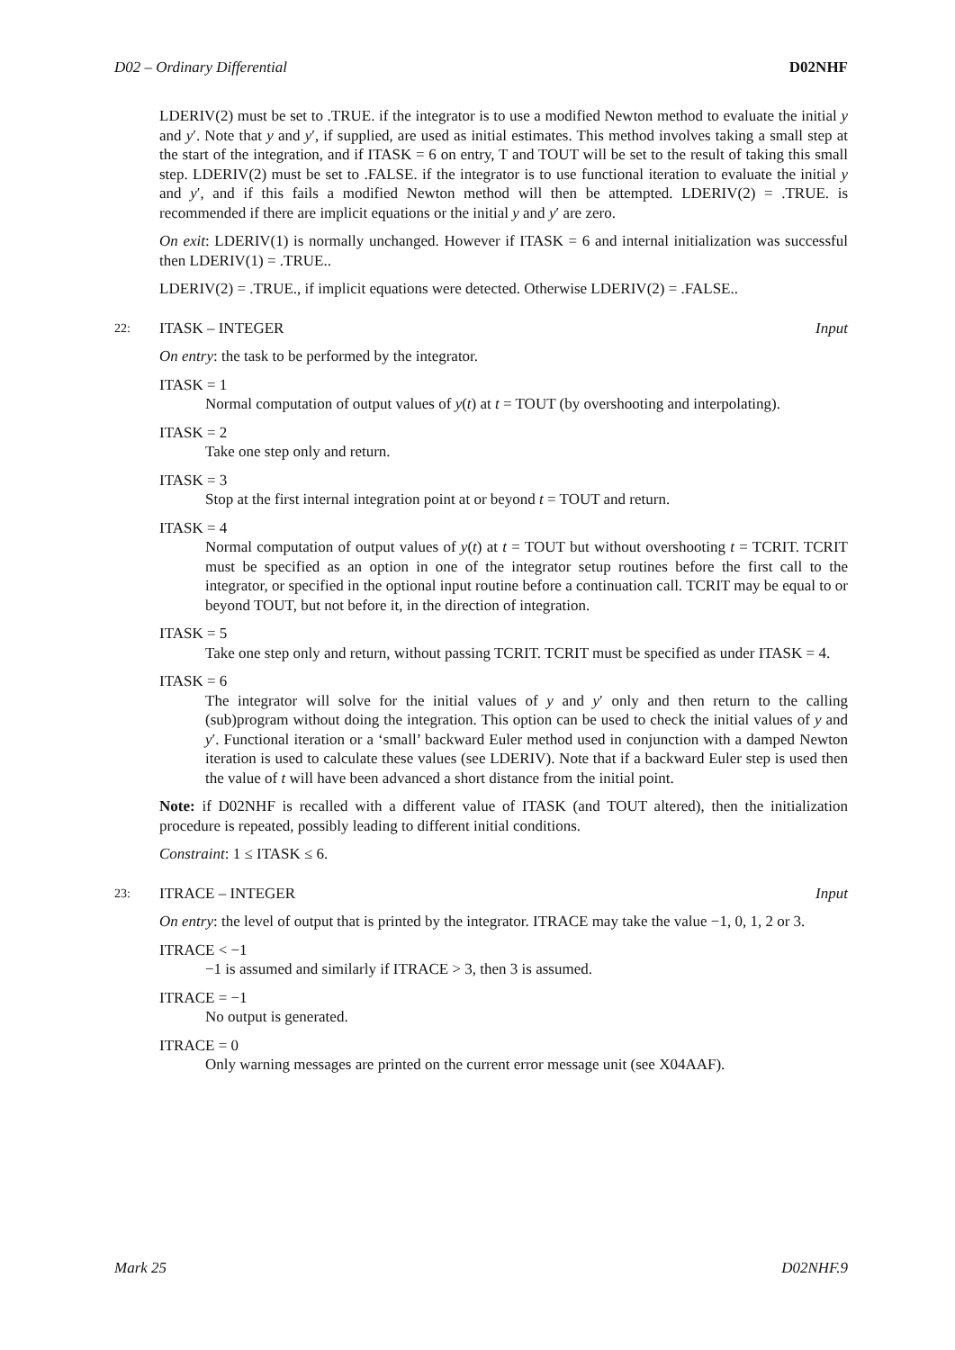D02 – Ordinary Differential D02NHF
LDERIV(2) must be set to .TRUE. if the integrator is to use a modified Newton method to evaluate the initial y and y′. Note that y and y′, if supplied, are used as initial estimates. This method involves taking a small step at the start of the integration, and if ITASK = 6 on entry, T and TOUT will be set to the result of taking this small step. LDERIV(2) must be set to .FALSE. if the integrator is to use functional iteration to evaluate the initial y and y′, and if this fails a modified Newton method will then be attempted. LDERIV(2) = .TRUE. is recommended if there are implicit equations or the initial y and y′ are zero.
On exit: LDERIV(1) is normally unchanged. However if ITASK = 6 and internal initialization was successful then LDERIV(1) = .TRUE..
LDERIV(2) = .TRUE., if implicit equations were detected. Otherwise LDERIV(2) = .FALSE..
22: ITASK – INTEGER Input
On entry: the task to be performed by the integrator.
ITASK = 1
Normal computation of output values of y(t) at t = TOUT (by overshooting and interpolating).
ITASK = 2
Take one step only and return.
ITASK = 3
Stop at the first internal integration point at or beyond t = TOUT and return.
ITASK = 4
Normal computation of output values of y(t) at t = TOUT but without overshooting t = TCRIT. TCRIT must be specified as an option in one of the integrator setup routines before the first call to the integrator, or specified in the optional input routine before a continuation call. TCRIT may be equal to or beyond TOUT, but not before it, in the direction of integration.
ITASK = 5
Take one step only and return, without passing TCRIT. TCRIT must be specified as under ITASK = 4.
ITASK = 6
The integrator will solve for the initial values of y and y′ only and then return to the calling (sub)program without doing the integration. This option can be used to check the initial values of y and y′. Functional iteration or a ‘small’ backward Euler method used in conjunction with a damped Newton iteration is used to calculate these values (see LDERIV). Note that if a backward Euler step is used then the value of t will have been advanced a short distance from the initial point.
Note: if D02NHF is recalled with a different value of ITASK (and TOUT altered), then the initialization procedure is repeated, possibly leading to different initial conditions.
Constraint: 1 ≤ ITASK ≤ 6.
23: ITRACE – INTEGER Input
On entry: the level of output that is printed by the integrator. ITRACE may take the value −1, 0, 1, 2 or 3.
ITRACE < −1
−1 is assumed and similarly if ITRACE > 3, then 3 is assumed.
ITRACE = −1
No output is generated.
ITRACE = 0
Only warning messages are printed on the current error message unit (see X04AAF).
Mark 25 D02NHF.9